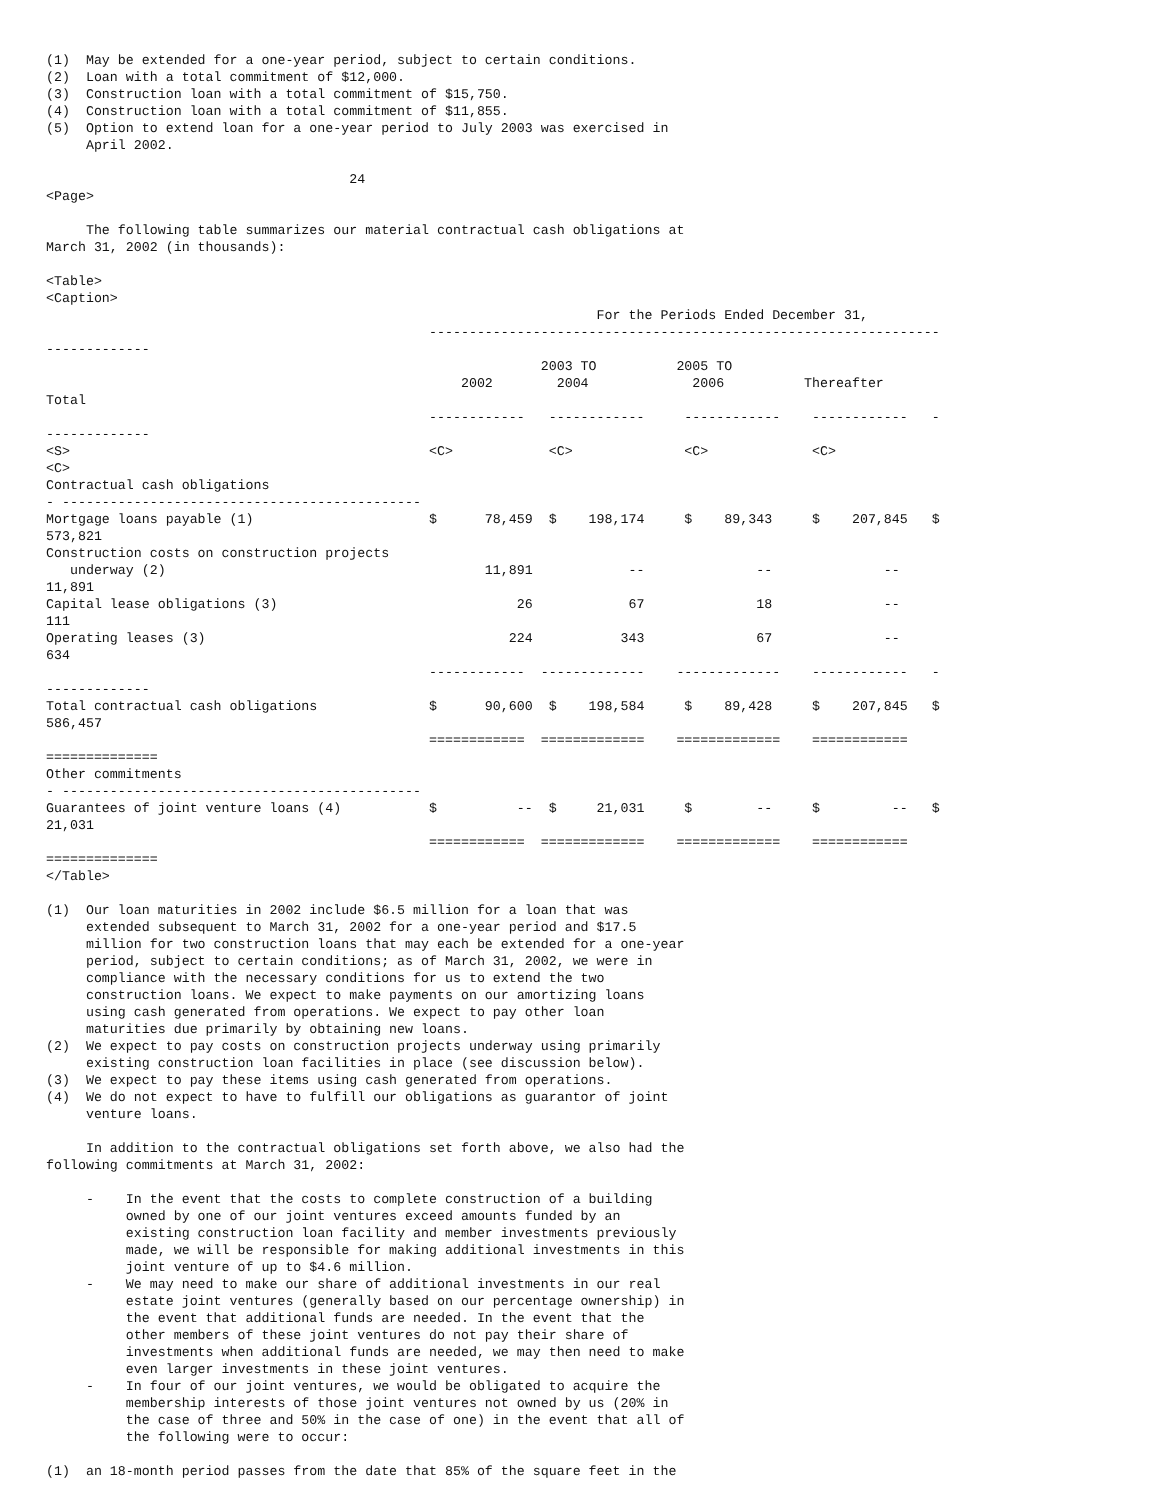(1)  May be extended for a one-year period, subject to certain conditions.
(2)  Loan with a total commitment of $12,000.
(3)  Construction loan with a total commitment of $15,750.
(4)  Construction loan with a total commitment of $11,855.
(5)  Option to extend loan for a one-year period to July 2003 was exercised in
     April 2002.

                                      24
<Page>

     The following table summarizes our material contractual cash obligations at
March 31, 2002 (in thousands):

<Table>
<Caption>
                                                                     For the Periods Ended December 31,
                                                ----------------------------------------------------------------
-------------
                                                              2003 TO          2005 TO
                                                    2002        2004             2006          Thereafter
Total
                                                ------------   ------------     ------------    ------------   -
-------------
<S>                                             <C>            <C>              <C>             <C>
<C>
Contractual cash obligations
- ---------------------------------------------
Mortgage loans payable (1)                      $      78,459  $    198,174     $    89,343     $    207,845   $
573,821
Construction costs on construction projects
   underway (2)                                        11,891            --              --              --
11,891
Capital lease obligations (3)                              26            67              18              --
111
Operating leases (3)                                      224           343              67              --
634
                                                ------------  -------------    -------------    ------------   -
-------------
Total contractual cash obligations              $      90,600  $    198,584     $    89,428     $    207,845   $
586,457
                                                ============  =============    =============    ============
==============
Other commitments
- ---------------------------------------------
Guarantees of joint venture loans (4)           $          --  $     21,031     $        --     $         --   $
21,031
                                                ============  =============    =============    ============
==============
</Table>

(1)  Our loan maturities in 2002 include $6.5 million for a loan that was
     extended subsequent to March 31, 2002 for a one-year period and $17.5
     million for two construction loans that may each be extended for a one-year
     period, subject to certain conditions; as of March 31, 2002, we were in
     compliance with the necessary conditions for us to extend the two
     construction loans. We expect to make payments on our amortizing loans
     using cash generated from operations. We expect to pay other loan
     maturities due primarily by obtaining new loans.
(2)  We expect to pay costs on construction projects underway using primarily
     existing construction loan facilities in place (see discussion below).
(3)  We expect to pay these items using cash generated from operations.
(4)  We do not expect to have to fulfill our obligations as guarantor of joint
     venture loans.

     In addition to the contractual obligations set forth above, we also had the
following commitments at March 31, 2002:

     -    In the event that the costs to complete construction of a building
          owned by one of our joint ventures exceed amounts funded by an
          existing construction loan facility and member investments previously
          made, we will be responsible for making additional investments in this
          joint venture of up to $4.6 million.
     -    We may need to make our share of additional investments in our real
          estate joint ventures (generally based on our percentage ownership) in
          the event that additional funds are needed. In the event that the
          other members of these joint ventures do not pay their share of
          investments when additional funds are needed, we may then need to make
          even larger investments in these joint ventures.
     -    In four of our joint ventures, we would be obligated to acquire the
          membership interests of those joint ventures not owned by us (20% in
          the case of three and 50% in the case of one) in the event that all of
          the following were to occur:

(1)  an 18-month period passes from the date that 85% of the square feet in the